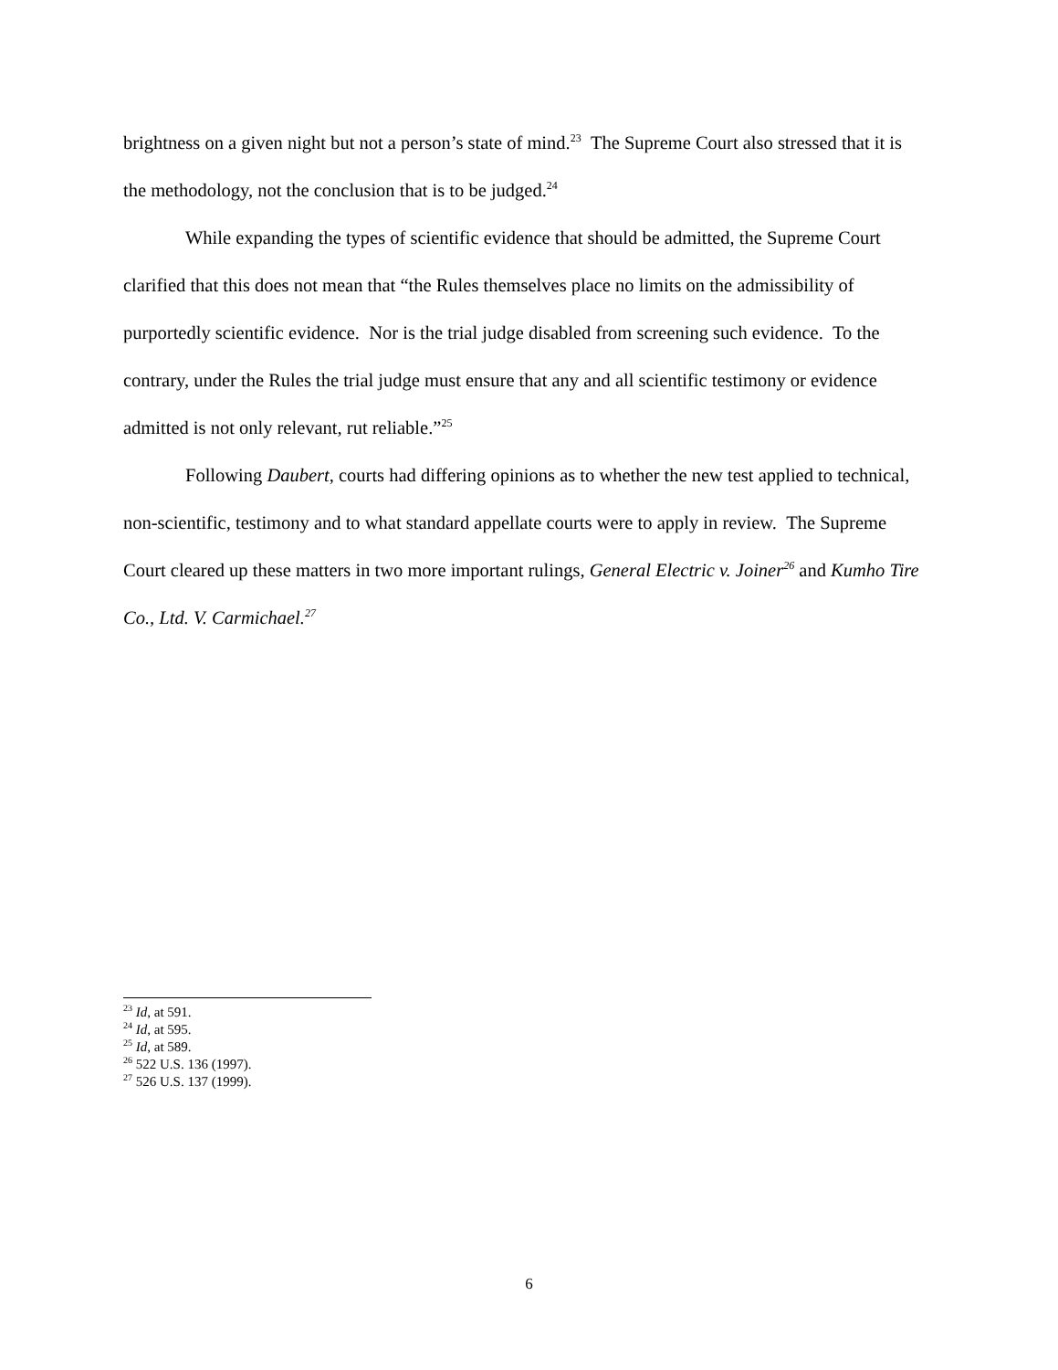brightness on a given night but not a person’s state of mind.<sup>23</sup> The Supreme Court also stressed that it is the methodology, not the conclusion that is to be judged.<sup>24</sup>
While expanding the types of scientific evidence that should be admitted, the Supreme Court clarified that this does not mean that “the Rules themselves place no limits on the admissibility of purportedly scientific evidence. Nor is the trial judge disabled from screening such evidence. To the contrary, under the Rules the trial judge must ensure that any and all scientific testimony or evidence admitted is not only relevant, rut reliable.”<sup>25</sup>
Following Daubert, courts had differing opinions as to whether the new test applied to technical, non-scientific, testimony and to what standard appellate courts were to apply in review. The Supreme Court cleared up these matters in two more important rulings, General Electric v. Joiner<sup>26</sup> and Kumho Tire Co., Ltd. V. Carmichael.<sup>27</sup>
<sup>23</sup> Id, at 591.
<sup>24</sup> Id, at 595.
<sup>25</sup> Id, at 589.
<sup>26</sup> 522 U.S. 136 (1997).
<sup>27</sup> 526 U.S. 137 (1999).
6